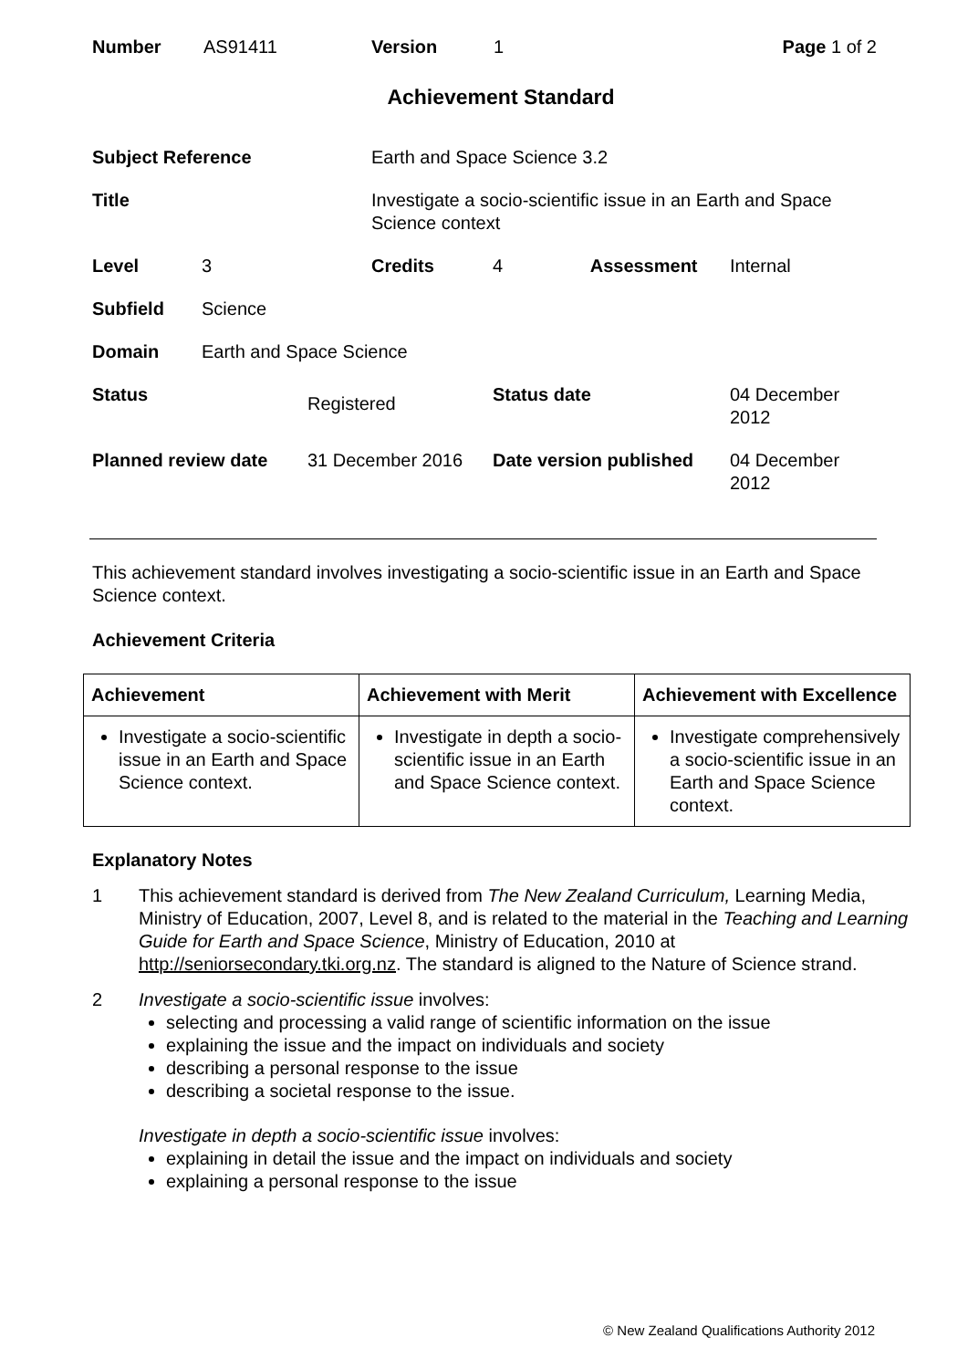| Number | AS91411 | Version | 1 | Page 1 of 2 |
Achievement Standard
| Subject Reference | | | Earth and Space Science 3.2 | | |
| Title | | | Investigate a socio-scientific issue in an Earth and Space Science context | | |
| Level | 3 | | Credits | 4 Assessment | Internal |
| Subfield | Science | | | | |
| Domain | Earth and Space Science | | | | |
| Status | | Registered | | Status date | 04 December 2012 |
| Planned review date | | 31 December 2016 | | Date version published | 04 December 2012 |
This achievement standard involves investigating a socio-scientific issue in an Earth and Space Science context.
Achievement Criteria
| Achievement | Achievement with Merit | Achievement with Excellence |
| --- | --- | --- |
| Investigate a socio-scientific issue in an Earth and Space Science context. | Investigate in depth a socio-scientific issue in an Earth and Space Science context. | Investigate comprehensively a socio-scientific issue in an Earth and Space Science context. |
Explanatory Notes
1 This achievement standard is derived from The New Zealand Curriculum, Learning Media, Ministry of Education, 2007, Level 8, and is related to the material in the Teaching and Learning Guide for Earth and Space Science, Ministry of Education, 2010 at http://seniorsecondary.tki.org.nz. The standard is aligned to the Nature of Science strand.
2 Investigate a socio-scientific issue involves:
selecting and processing a valid range of scientific information on the issue
explaining the issue and the impact on individuals and society
describing a personal response to the issue
describing a societal response to the issue.
Investigate in depth a socio-scientific issue involves:
explaining in detail the issue and the impact on individuals and society
explaining a personal response to the issue
© New Zealand Qualifications Authority 2012